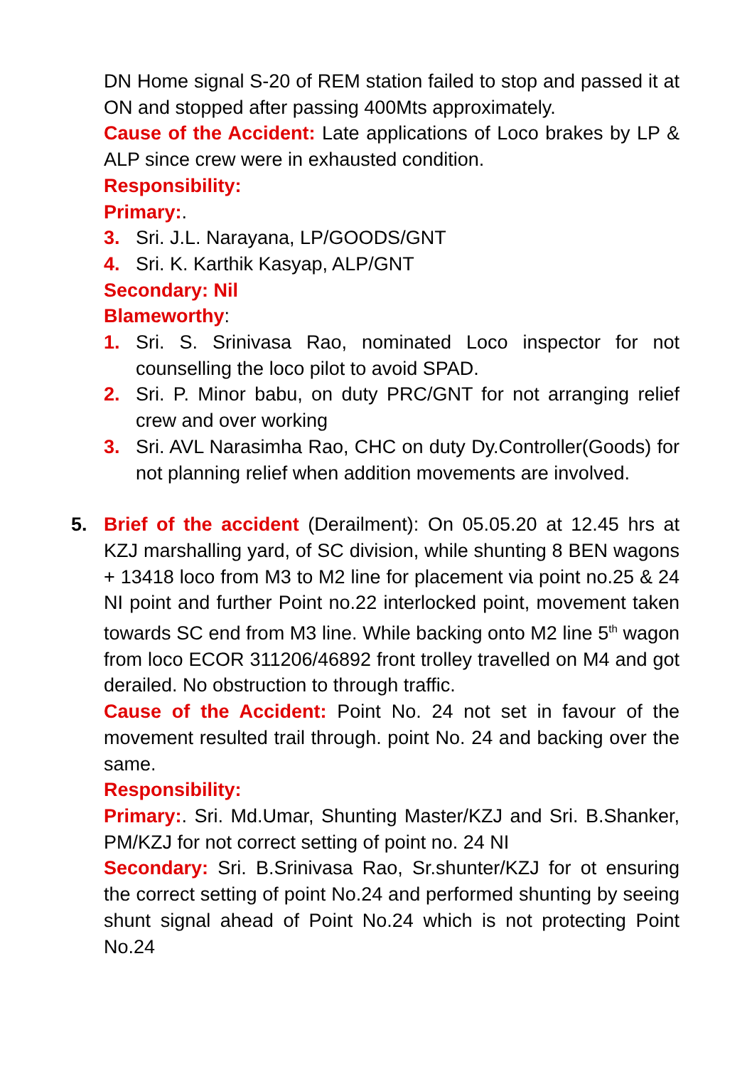DN Home signal S-20 of REM station failed to stop and passed it at ON and stopped after passing 400Mts approximately.
Cause of the Accident: Late applications of Loco brakes by LP & ALP since crew were in exhausted condition.
Responsibility:
Primary:.
3. Sri. J.L. Narayana, LP/GOODS/GNT
4. Sri. K. Karthik Kasyap, ALP/GNT
Secondary: Nil
Blameworthy:
1. Sri. S. Srinivasa Rao, nominated Loco inspector for not counselling the loco pilot to avoid SPAD.
2. Sri. P. Minor babu, on duty PRC/GNT for not arranging relief crew and over working
3. Sri. AVL Narasimha Rao, CHC on duty Dy.Controller(Goods) for not planning relief when addition movements are involved.
5. Brief of the accident (Derailment): On 05.05.20 at 12.45 hrs at KZJ marshalling yard, of SC division, while shunting 8 BEN wagons + 13418 loco from M3 to M2 line for placement via point no.25 & 24 NI point and further Point no.22 interlocked point, movement taken towards SC end from M3 line. While backing onto M2 line 5<sup>th</sup> wagon from loco ECOR 311206/46892 front trolley travelled on M4 and got derailed. No obstruction to through traffic.
Cause of the Accident: Point No. 24 not set in favour of the movement resulted trail through. point No. 24 and backing over the same.
Responsibility:
Primary:. Sri. Md.Umar, Shunting Master/KZJ and Sri. B.Shanker, PM/KZJ for not correct setting of point no. 24 NI
Secondary: Sri. B.Srinivasa Rao, Sr.shunter/KZJ for ot ensuring the correct setting of point No.24 and performed shunting by seeing shunt signal ahead of Point No.24 which is not protecting Point No.24